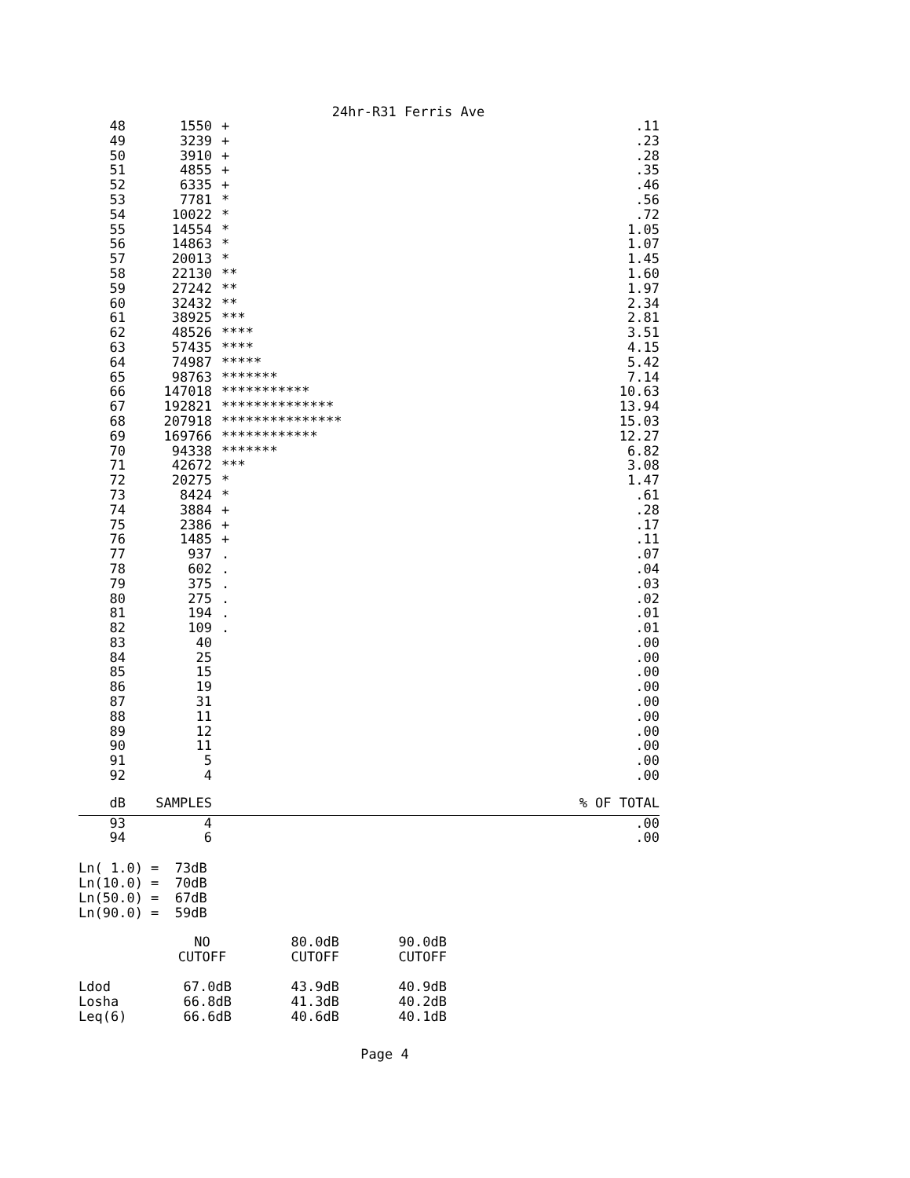24hr-R31 Ferris Ave
| 48 | 1550 | + | .11 |
| 49 | 3239 | + | .23 |
| 50 | 3910 | + | .28 |
| 51 | 4855 | + | .35 |
| 52 | 6335 | + | .46 |
| 53 | 7781 | * | .56 |
| 54 | 10022 | * | .72 |
| 55 | 14554 | * | 1.05 |
| 56 | 14863 | * | 1.07 |
| 57 | 20013 | * | 1.45 |
| 58 | 22130 | ** | 1.60 |
| 59 | 27242 | ** | 1.97 |
| 60 | 32432 | ** | 2.34 |
| 61 | 38925 | *** | 2.81 |
| 62 | 48526 | **** | 3.51 |
| 63 | 57435 | **** | 4.15 |
| 64 | 74987 | ***** | 5.42 |
| 65 | 98763 | ******* | 7.14 |
| 66 | 147018 | *********** | 10.63 |
| 67 | 192821 | ************** | 13.94 |
| 68 | 207918 | *************** | 15.03 |
| 69 | 169766 | ************ | 12.27 |
| 70 | 94338 | ******* | 6.82 |
| 71 | 42672 | *** | 3.08 |
| 72 | 20275 | * | 1.47 |
| 73 | 8424 | * | .61 |
| 74 | 3884 | + | .28 |
| 75 | 2386 | + | .17 |
| 76 | 1485 | + | .11 |
| 77 | 937 | . | .07 |
| 78 | 602 | . | .04 |
| 79 | 375 | . | .03 |
| 80 | 275 | . | .02 |
| 81 | 194 | . | .01 |
| 82 | 109 | . | .01 |
| 83 | 40 | | .00 |
| 84 | 25 | | .00 |
| 85 | 15 | | .00 |
| 86 | 19 | | .00 |
| 87 | 31 | | .00 |
| 88 | 11 | | .00 |
| 89 | 12 | | .00 |
| 90 | 11 | | .00 |
| 91 | 5 | | .00 |
| 92 | 4 | | .00 |
| dB | SAMPLES | | % OF TOTAL |
| 93 | 4 | | .00 |
| 94 | 6 | | .00 |
Ln( 1.0) = 73dB Ln(10.0) = 70dB Ln(50.0) = 67dB Ln(90.0) = 59dB
| | NO CUTOFF | 80.0dB CUTOFF | 90.0dB CUTOFF |
| --- | --- | --- | --- |
| Ldod | 67.0dB | 43.9dB | 40.9dB |
| Losha | 66.8dB | 41.3dB | 40.2dB |
| Leq(6) | 66.6dB | 40.6dB | 40.1dB |
Page 4